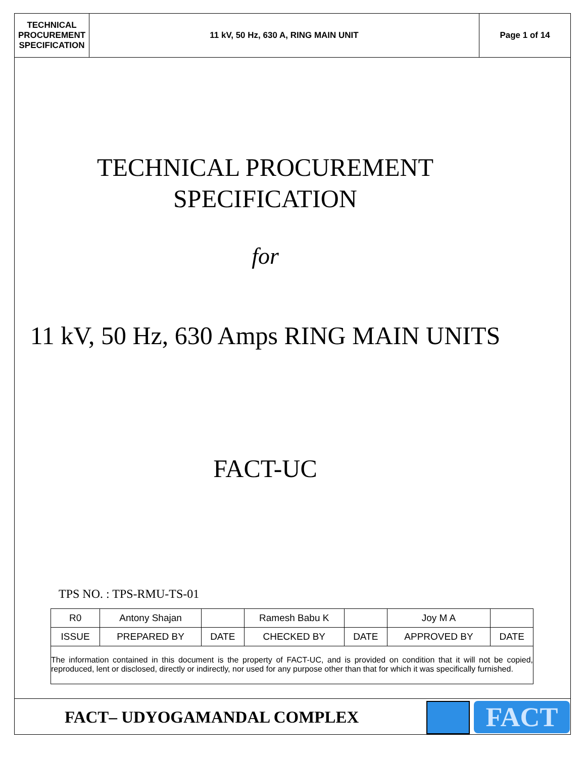| TECHNICAL PROCUREMENT SPECIFICATION | 11 kV, 50 Hz, 630 A, RING MAIN UNIT | Page 1 of 14 |
TECHNICAL PROCUREMENT
SPECIFICATION
for
11 kV, 50 Hz, 630 Amps RING MAIN UNITS
FACT-UC
TPS NO. : TPS-RMU-TS-01
| R0 | Antony Shajan | | Ramesh Babu K | | Joy M A | |
| ISSUE | PREPARED BY | DATE | CHECKED BY | DATE | APPROVED BY | DATE |
| The information contained in this document is the property of FACT-UC, and is provided on condition that it will not be copied, reproduced, lent or disclosed, directly or indirectly, nor used for any purpose other than that for which it was specifically furnished. | | | | | | |
FACT– UDYOGAMANDAL COMPLEX FACT